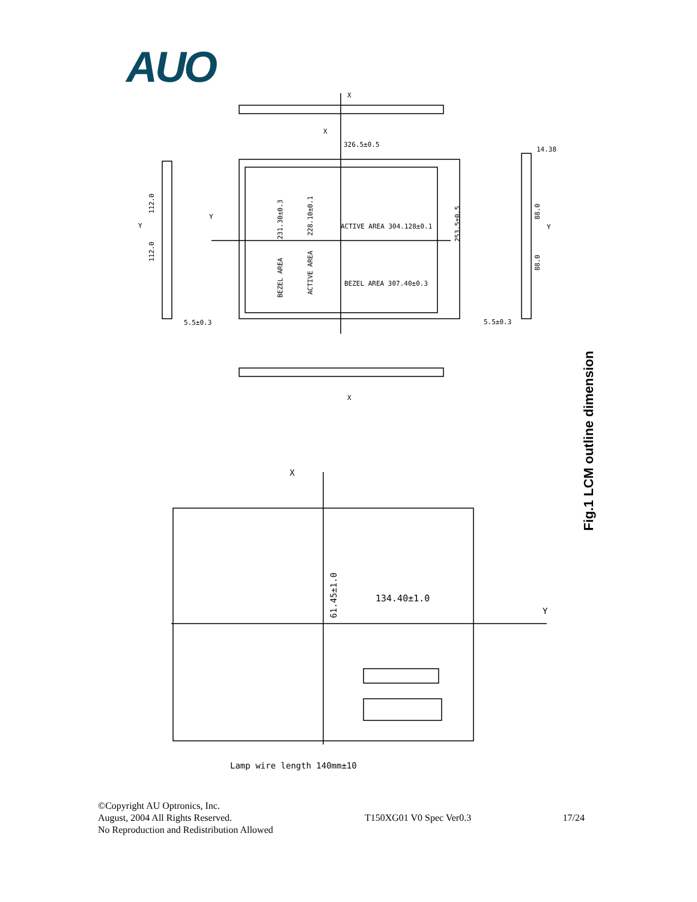AUO
326.5±0.5
ACTIVE AREA 304.128±0.1
BEZEL AREA 307.40±0.3
5.5±0.3
5.5±0.3
14.38
134.40±1.0
Lamp wire length 140mm±10
X
X
X
X
Y
Y
Y
Y
231.30±0.3
228.10±0.1
BEZEL AREA
ACTIVE AREA
253.5±0.5
112.0
112.0
88.0
88.0
61.45±1.0
Fig.1 LCM outline dimension
©Copyright AU Optronics, Inc.
August, 2004 All Rights Reserved.
No Reproduction and Redistribution Allowed
T150XG01 V0 Spec Ver0.3
17/24